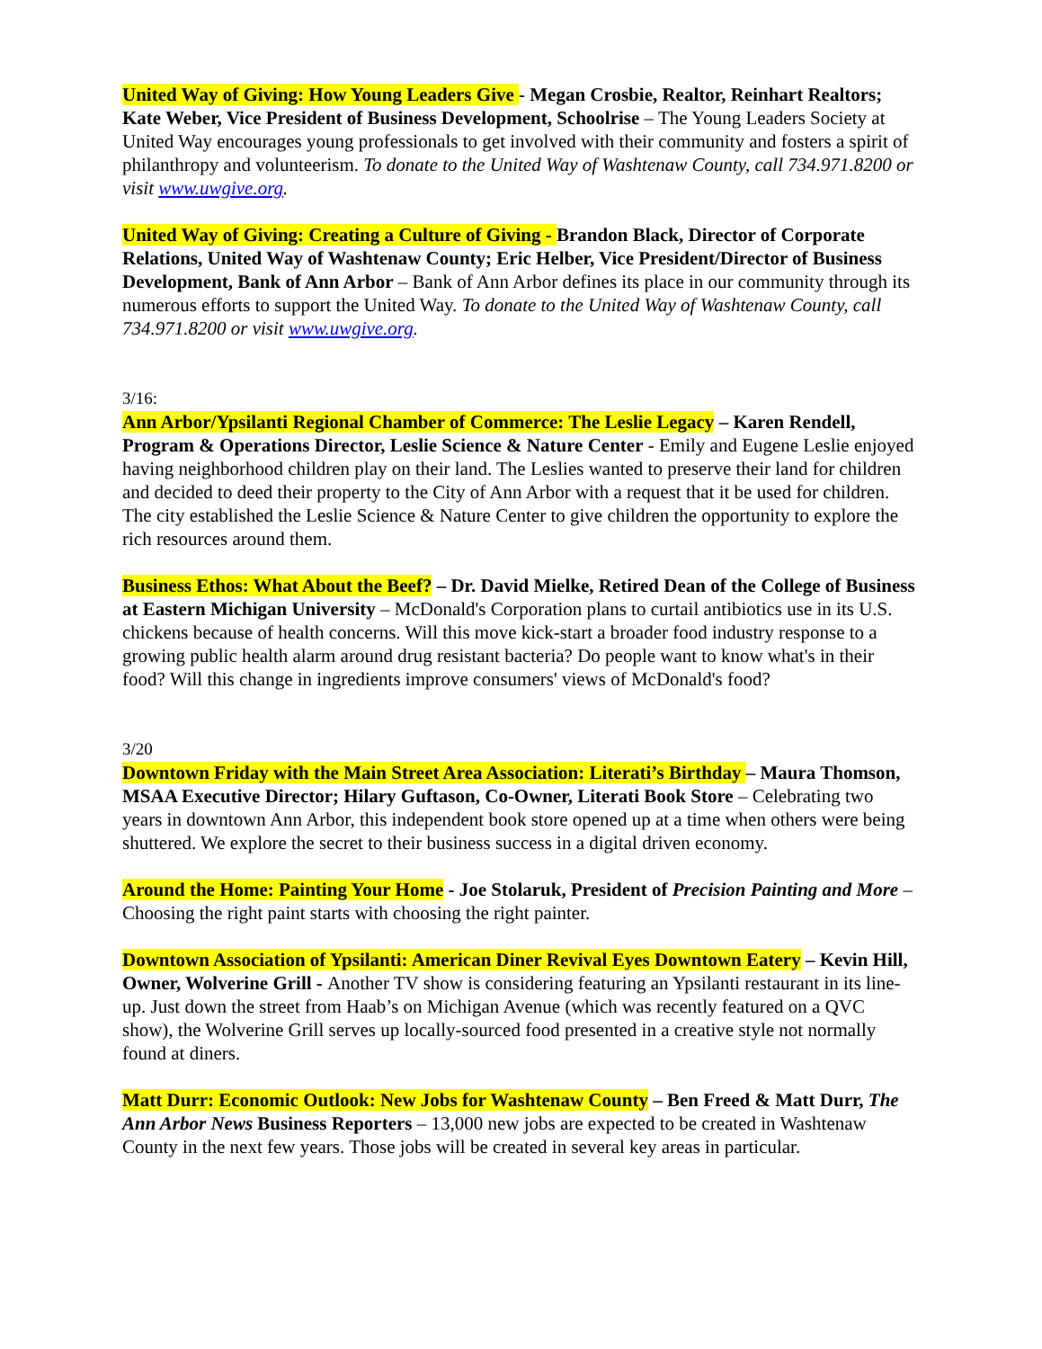United Way of Giving: How Young Leaders Give - Megan Crosbie, Realtor, Reinhart Realtors; Kate Weber, Vice President of Business Development, Schoolrise – The Young Leaders Society at United Way encourages young professionals to get involved with their community and fosters a spirit of philanthropy and volunteerism. To donate to the United Way of Washtenaw County, call 734.971.8200 or visit www.uwgive.org.
United Way of Giving: Creating a Culture of Giving - Brandon Black, Director of Corporate Relations, United Way of Washtenaw County; Eric Helber, Vice President/Director of Business Development, Bank of Ann Arbor – Bank of Ann Arbor defines its place in our community through its numerous efforts to support the United Way. To donate to the United Way of Washtenaw County, call 734.971.8200 or visit www.uwgive.org.
3/16:
Ann Arbor/Ypsilanti Regional Chamber of Commerce: The Leslie Legacy – Karen Rendell, Program & Operations Director, Leslie Science & Nature Center - Emily and Eugene Leslie enjoyed having neighborhood children play on their land. The Leslies wanted to preserve their land for children and decided to deed their property to the City of Ann Arbor with a request that it be used for children. The city established the Leslie Science & Nature Center to give children the opportunity to explore the rich resources around them.
Business Ethos: What About the Beef? – Dr. David Mielke, Retired Dean of the College of Business at Eastern Michigan University – McDonald's Corporation plans to curtail antibiotics use in its U.S. chickens because of health concerns. Will this move kick-start a broader food industry response to a growing public health alarm around drug resistant bacteria? Do people want to know what's in their food? Will this change in ingredients improve consumers' views of McDonald's food?
3/20
Downtown Friday with the Main Street Area Association: Literati’s Birthday – Maura Thomson, MSAA Executive Director; Hilary Guftason, Co-Owner, Literati Book Store – Celebrating two years in downtown Ann Arbor, this independent book store opened up at a time when others were being shuttered. We explore the secret to their business success in a digital driven economy.
Around the Home: Painting Your Home - Joe Stolaruk, President of Precision Painting and More – Choosing the right paint starts with choosing the right painter.
Downtown Association of Ypsilanti: American Diner Revival Eyes Downtown Eatery – Kevin Hill, Owner, Wolverine Grill - Another TV show is considering featuring an Ypsilanti restaurant in its line-up. Just down the street from Haab’s on Michigan Avenue (which was recently featured on a QVC show), the Wolverine Grill serves up locally-sourced food presented in a creative style not normally found at diners.
Matt Durr: Economic Outlook: New Jobs for Washtenaw County – Ben Freed & Matt Durr, The Ann Arbor News Business Reporters – 13,000 new jobs are expected to be created in Washtenaw County in the next few years. Those jobs will be created in several key areas in particular.